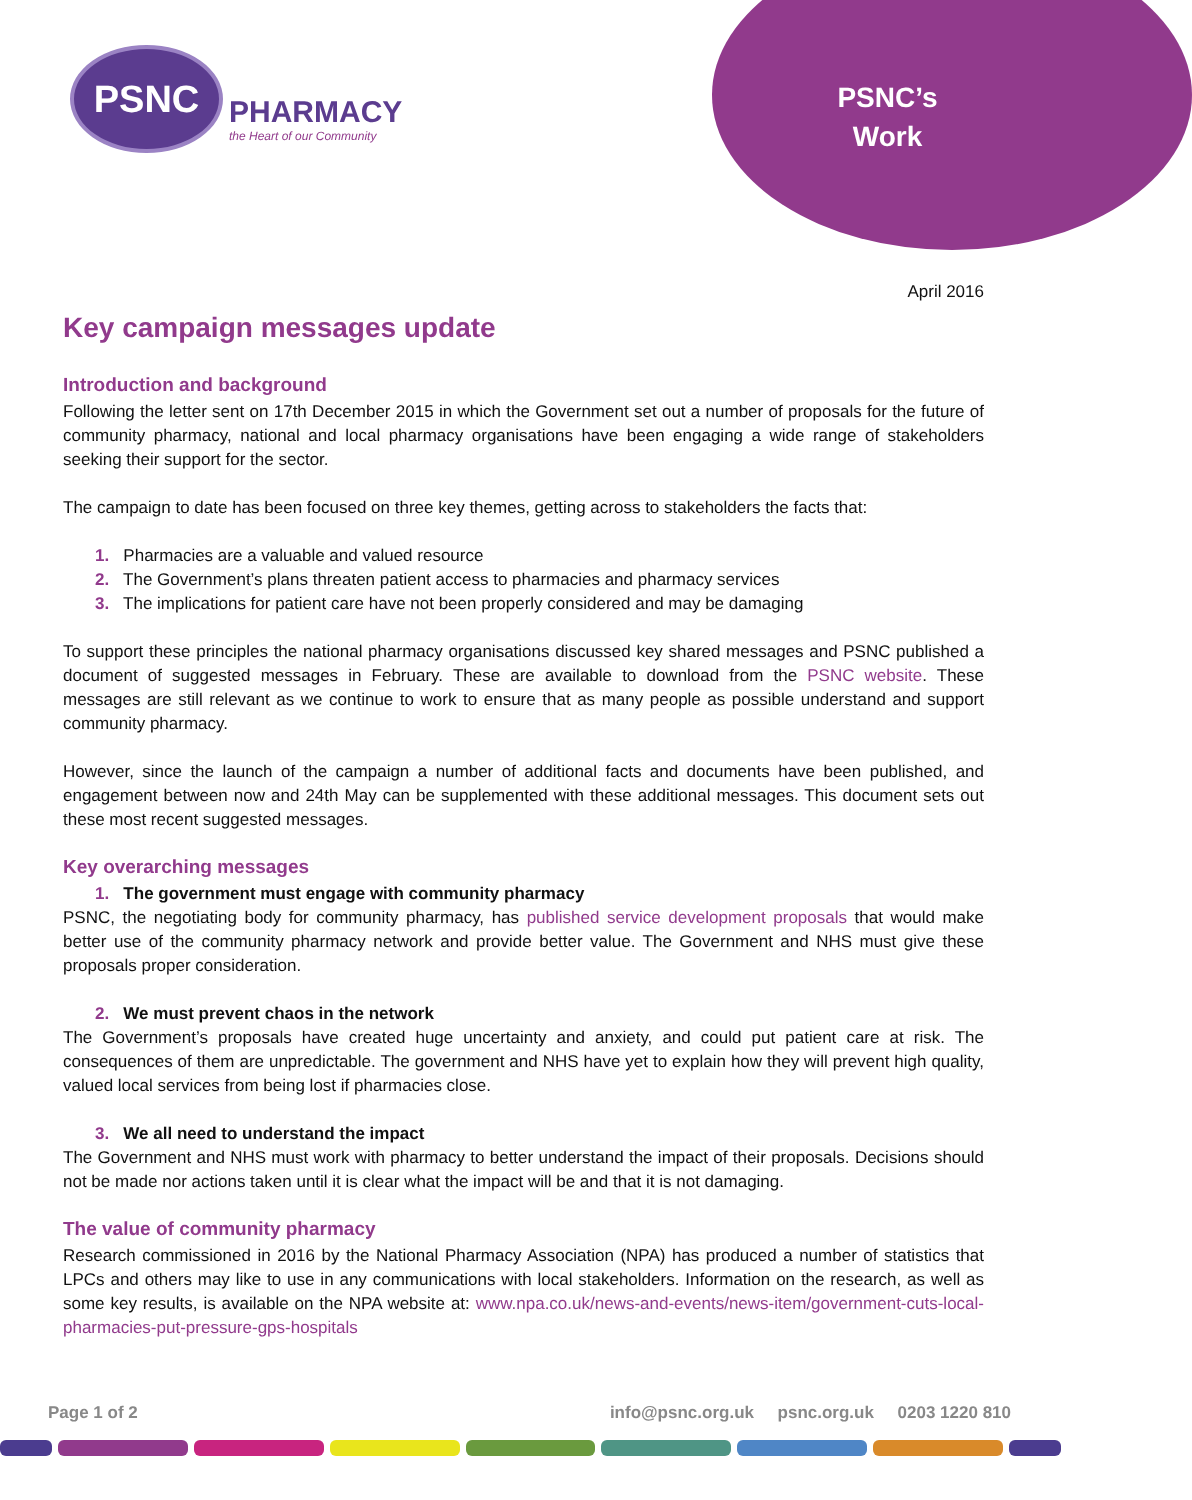PSNC
PHARMACY
the Heart of our Community
PSNC’s
Work
April 2016
Key campaign messages update
Introduction and background
Following the letter sent on 17th December 2015 in which the Government set out a number of proposals for the future of community pharmacy, national and local pharmacy organisations have been engaging a wide range of stakeholders seeking their support for the sector.
The campaign to date has been focused on three key themes, getting across to stakeholders the facts that:
1. Pharmacies are a valuable and valued resource
2. The Government’s plans threaten patient access to pharmacies and pharmacy services
3. The implications for patient care have not been properly considered and may be damaging
To support these principles the national pharmacy organisations discussed key shared messages and PSNC published a document of suggested messages in February. These are available to download from the PSNC website. These messages are still relevant as we continue to work to ensure that as many people as possible understand and support community pharmacy.
However, since the launch of the campaign a number of additional facts and documents have been published, and engagement between now and 24th May can be supplemented with these additional messages. This document sets out these most recent suggested messages.
Key overarching messages
1. The government must engage with community pharmacy
PSNC, the negotiating body for community pharmacy, has published service development proposals that would make better use of the community pharmacy network and provide better value. The Government and NHS must give these proposals proper consideration.
2. We must prevent chaos in the network
The Government’s proposals have created huge uncertainty and anxiety, and could put patient care at risk. The consequences of them are unpredictable. The government and NHS have yet to explain how they will prevent high quality, valued local services from being lost if pharmacies close.
3. We all need to understand the impact
The Government and NHS must work with pharmacy to better understand the impact of their proposals. Decisions should not be made nor actions taken until it is clear what the impact will be and that it is not damaging.
The value of community pharmacy
Research commissioned in 2016 by the National Pharmacy Association (NPA) has produced a number of statistics that LPCs and others may like to use in any communications with local stakeholders. Information on the research, as well as some key results, is available on the NPA website at: www.npa.co.uk/news-and-events/news-item/government-cuts-local-pharmacies-put-pressure-gps-hospitals
Page 1 of 2 info@psnc.org.uk psnc.org.uk 0203 1220 810